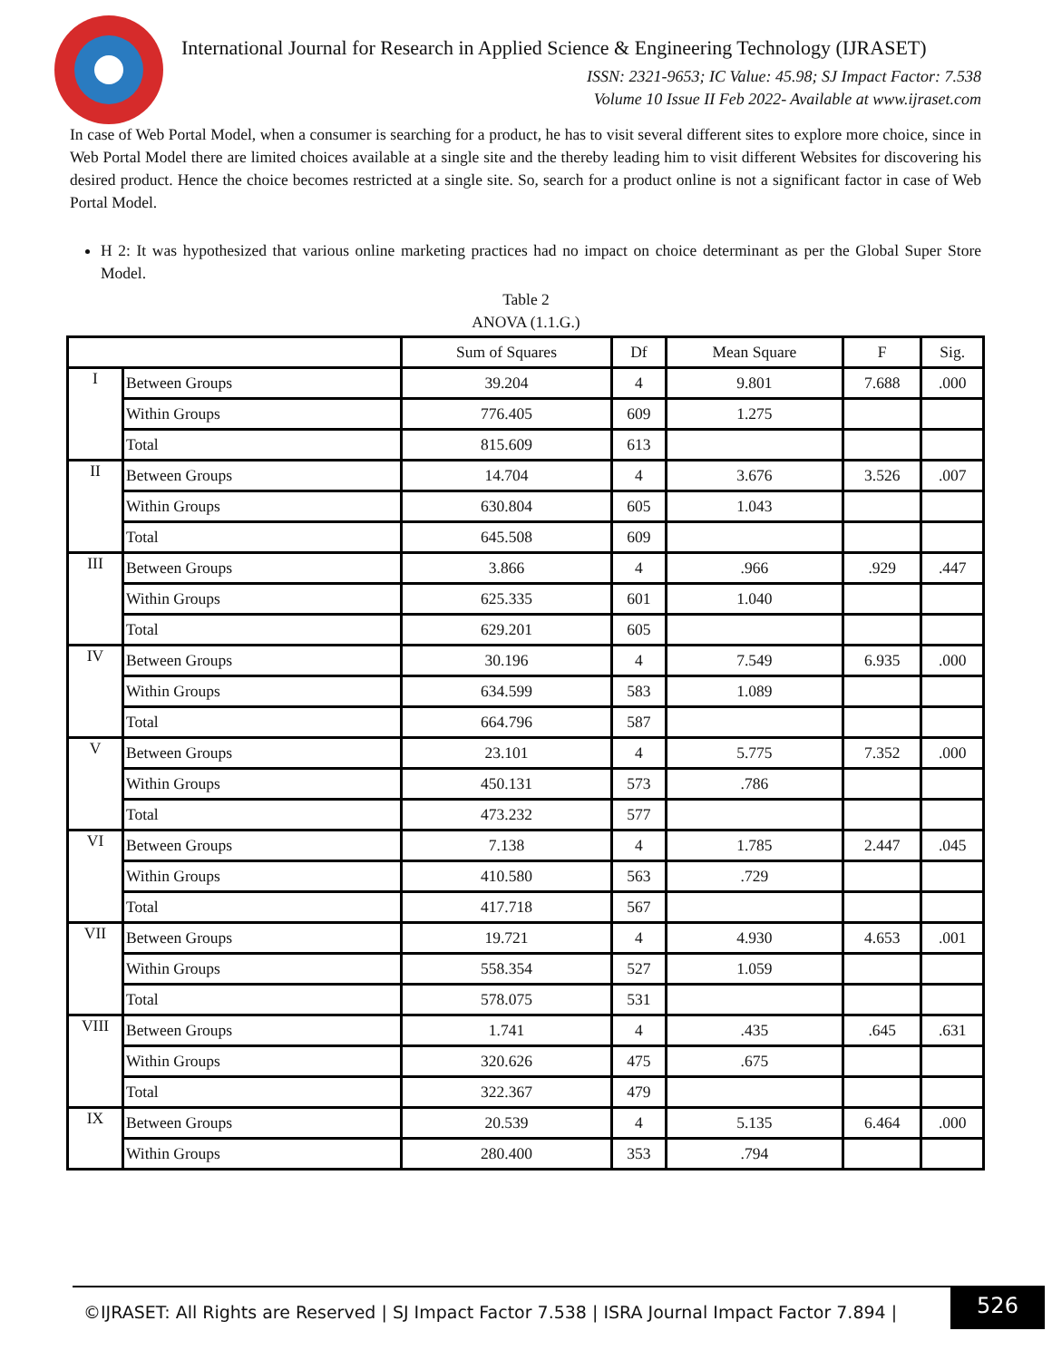International Journal for Research in Applied Science & Engineering Technology (IJRASET)
ISSN: 2321-9653; IC Value: 45.98; SJ Impact Factor: 7.538
Volume 10 Issue II Feb 2022- Available at www.ijraset.com
In case of Web Portal Model, when a consumer is searching for a product, he has to visit several different sites to explore more choice, since in Web Portal Model there are limited choices available at a single site and the thereby leading him to visit different Websites for discovering his desired product. Hence the choice becomes restricted at a single site. So, search for a product online is not a significant factor in case of Web Portal Model.
H 2: It was hypothesized that various online marketing practices had no impact on choice determinant as per the Global Super Store Model.
Table 2
ANOVA (1.1.G.)
| | | Sum of Squares | Df | Mean Square | F | Sig. |
| I | Between Groups | 39.204 | 4 | 9.801 | 7.688 | .000 |
| | Within Groups | 776.405 | 609 | 1.275 | | |
| | Total | 815.609 | 613 | | | |
| II | Between Groups | 14.704 | 4 | 3.676 | 3.526 | .007 |
| | Within Groups | 630.804 | 605 | 1.043 | | |
| | Total | 645.508 | 609 | | | |
| III | Between Groups | 3.866 | 4 | .966 | .929 | .447 |
| | Within Groups | 625.335 | 601 | 1.040 | | |
| | Total | 629.201 | 605 | | | |
| IV | Between Groups | 30.196 | 4 | 7.549 | 6.935 | .000 |
| | Within Groups | 634.599 | 583 | 1.089 | | |
| | Total | 664.796 | 587 | | | |
| V | Between Groups | 23.101 | 4 | 5.775 | 7.352 | .000 |
| | Within Groups | 450.131 | 573 | .786 | | |
| | Total | 473.232 | 577 | | | |
| VI | Between Groups | 7.138 | 4 | 1.785 | 2.447 | .045 |
| | Within Groups | 410.580 | 563 | .729 | | |
| | Total | 417.718 | 567 | | | |
| VII | Between Groups | 19.721 | 4 | 4.930 | 4.653 | .001 |
| | Within Groups | 558.354 | 527 | 1.059 | | |
| | Total | 578.075 | 531 | | | |
| VIII | Between Groups | 1.741 | 4 | .435 | .645 | .631 |
| | Within Groups | 320.626 | 475 | .675 | | |
| | Total | 322.367 | 479 | | | |
| IX | Between Groups | 20.539 | 4 | 5.135 | 6.464 | .000 |
| | Within Groups | 280.400 | 353 | .794 | | |
©IJRASET: All Rights are Reserved | SJ Impact Factor 7.538 | ISRA Journal Impact Factor 7.894 |
526